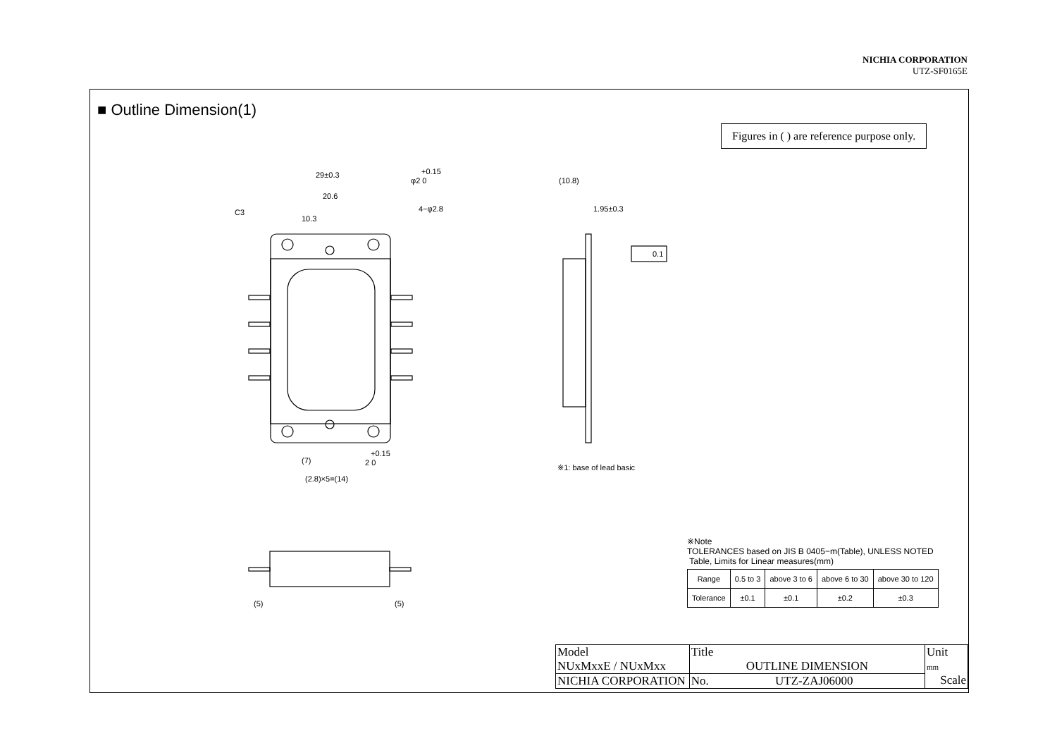NICHIA CORPORATION
UTZ-SF0165E
■ Outline Dimension(1)
Figures in ( ) are reference purpose only.
29±0.3
+0.15
φ2 0
20.6
4−φ2.8
10.3
C3
(10.8)
1.95±0.3
0.1
(7)
+0.15
2 0
(2.8)×5=(14)
※1: base of lead basic
(5)
(5)
※Note
TOLERANCES based on JIS B 0405−m(Table), UNLESS NOTED
Table, Limits for Linear measures(mm)
| Range | 0.5 to 3 | above 3 to 6 | above 6 to 30 | above 30 to 120 |
| Tolerance | ±0.1 | ±0.1 | ±0.2 | ±0.3 |
| Model NUxMxxE / NUxMxx | Title OUTLINE DIMENSION | Unit mm Scale |
| NICHIA CORPORATION | No. UTZ-ZAJ06000 | |